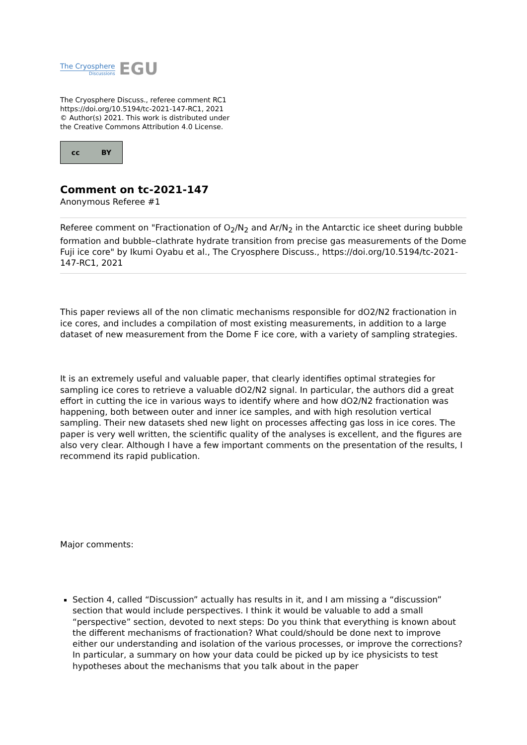The Cryosphere
Discussions
EGU
The Cryosphere Discuss., referee comment RC1
https://doi.org/10.5194/tc-2021-147-RC1, 2021
© Author(s) 2021. This work is distributed under
the Creative Commons Attribution 4.0 License.
cc BY
Comment on tc-2021-147
Anonymous Referee #1
Referee comment on "Fractionation of O<sub>2</sub>/N<sub>2</sub> and Ar/N<sub>2</sub> in the Antarctic ice sheet during bubble formation and bubble–clathrate hydrate transition from precise gas measurements of the Dome Fuji ice core" by Ikumi Oyabu et al., The Cryosphere Discuss., https://doi.org/10.5194/tc-2021-147-RC1, 2021
This paper reviews all of the non climatic mechanisms responsible for dO2/N2 fractionation in ice cores, and includes a compilation of most existing measurements, in addition to a large dataset of new measurement from the Dome F ice core, with a variety of sampling strategies.
It is an extremely useful and valuable paper, that clearly identifies optimal strategies for sampling ice cores to retrieve a valuable dO2/N2 signal. In particular, the authors did a great effort in cutting the ice in various ways to identify where and how dO2/N2 fractionation was happening, both between outer and inner ice samples, and with high resolution vertical sampling. Their new datasets shed new light on processes affecting gas loss in ice cores. The paper is very well written, the scientific quality of the analyses is excellent, and the figures are also very clear. Although I have a few important comments on the presentation of the results, I recommend its rapid publication.
Major comments:
Section 4, called “Discussion” actually has results in it, and I am missing a “discussion” section that would include perspectives. I think it would be valuable to add a small “perspective” section, devoted to next steps: Do you think that everything is known about the different mechanisms of fractionation? What could/should be done next to improve either our understanding and isolation of the various processes, or improve the corrections? In particular, a summary on how your data could be picked up by ice physicists to test hypotheses about the mechanisms that you talk about in the paper